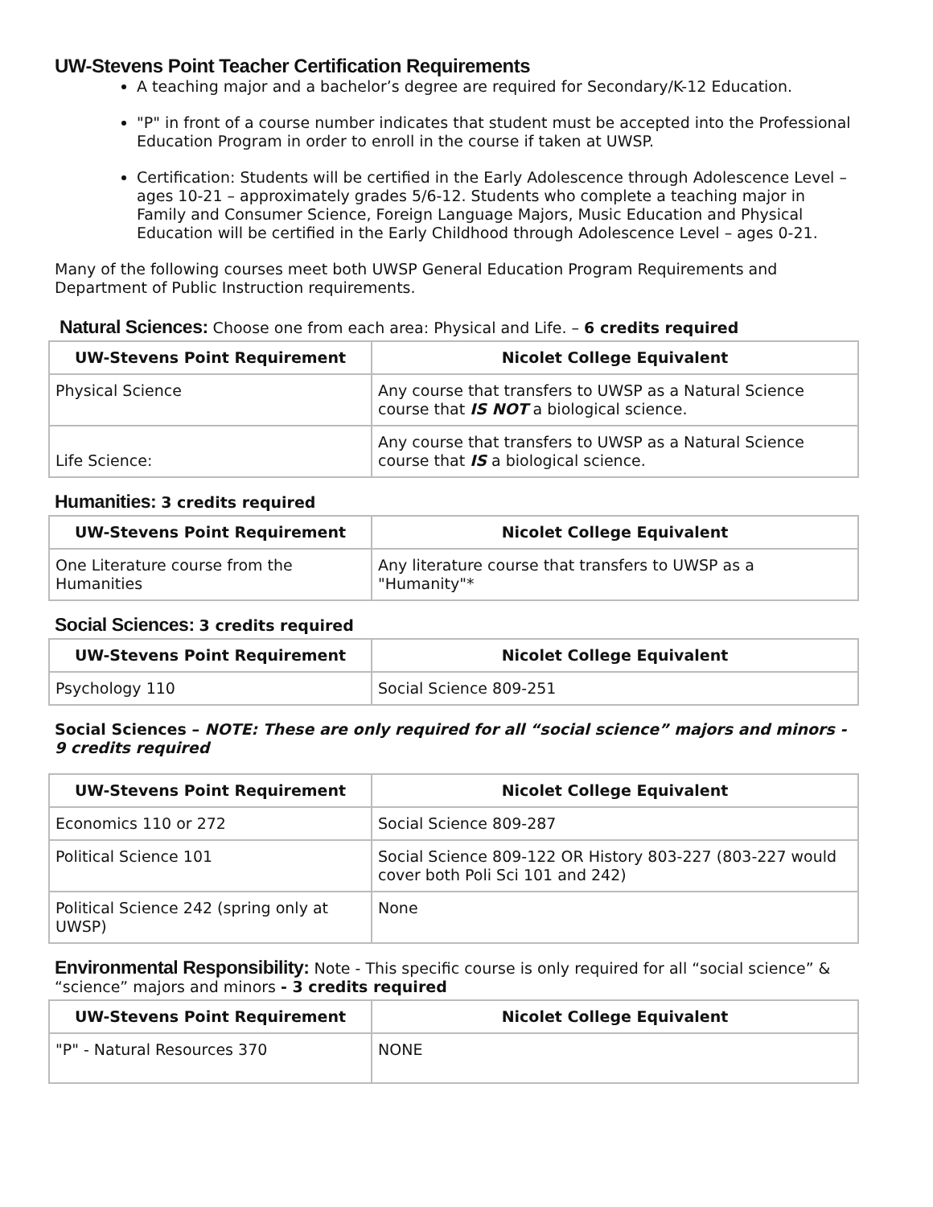UW-Stevens Point Teacher Certification Requirements
A teaching major and a bachelor’s degree are required for Secondary/K-12 Education.
"P" in front of a course number indicates that student must be accepted into the Professional Education Program in order to enroll in the course if taken at UWSP.
Certification: Students will be certified in the Early Adolescence through Adolescence Level – ages 10-21 – approximately grades 5/6-12. Students who complete a teaching major in Family and Consumer Science, Foreign Language Majors, Music Education and Physical Education will be certified in the Early Childhood through Adolescence Level – ages 0-21.
Many of the following courses meet both UWSP General Education Program Requirements and Department of Public Instruction requirements.
Natural Sciences: Choose one from each area: Physical and Life. – 6 credits required
| UW-Stevens Point Requirement | Nicolet College Equivalent |
| --- | --- |
| Physical Science | Any course that transfers to UWSP as a Natural Science course that IS NOT a biological science. |
| Life Science: | Any course that transfers to UWSP as a Natural Science course that IS a biological science. |
Humanities: 3 credits required
| UW-Stevens Point Requirement | Nicolet College Equivalent |
| --- | --- |
| One Literature course from the Humanities | Any literature course that transfers to UWSP as a "Humanity"* |
Social Sciences: 3 credits required
| UW-Stevens Point Requirement | Nicolet College Equivalent |
| --- | --- |
| Psychology 110 | Social Science 809-251 |
Social Sciences – NOTE: These are only required for all “social science” majors and minors - 9 credits required
| UW-Stevens Point Requirement | Nicolet College Equivalent |
| --- | --- |
| Economics 110 or 272 | Social Science 809-287 |
| Political Science 101 | Social Science 809-122 OR History 803-227 (803-227 would cover both Poli Sci 101 and 242) |
| Political Science 242 (spring only at UWSP) | None |
Environmental Responsibility: Note - This specific course is only required for all “social science” & “science” majors and minors - 3 credits required
| UW-Stevens Point Requirement | Nicolet College Equivalent |
| --- | --- |
| "P" - Natural Resources 370 | NONE |